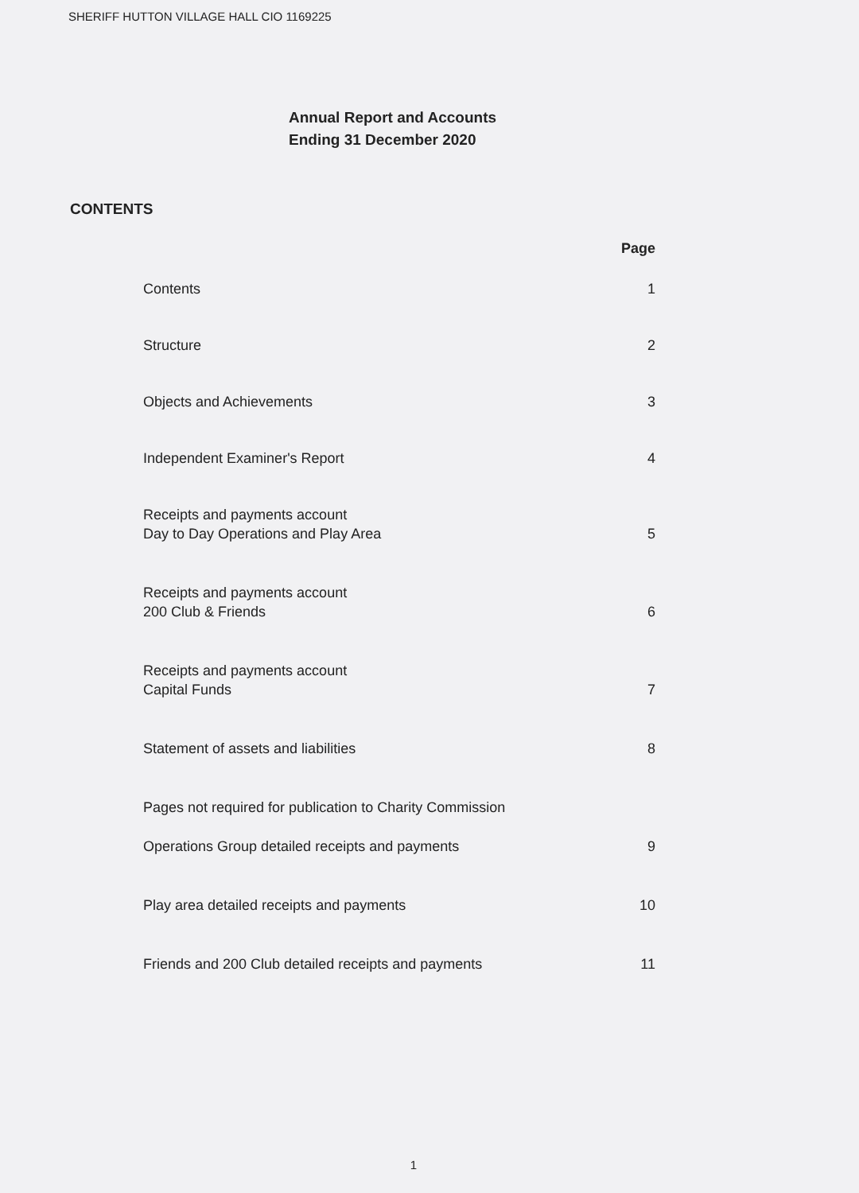SHERIFF HUTTON VILLAGE HALL CIO 1169225
Annual Report and Accounts
Ending 31 December 2020
CONTENTS
Page
Contents 1
Structure 2
Objects and Achievements 3
Independent Examiner's Report 4
Receipts and payments account
Day to Day Operations and Play Area 5
Receipts and payments account
200 Club & Friends 6
Receipts and payments account
Capital Funds 7
Statement of assets and liabilities 8
Pages not required for publication to Charity Commission
Operations Group detailed receipts and payments 9
Play area detailed receipts and payments 10
Friends and 200 Club detailed receipts and payments 11
1